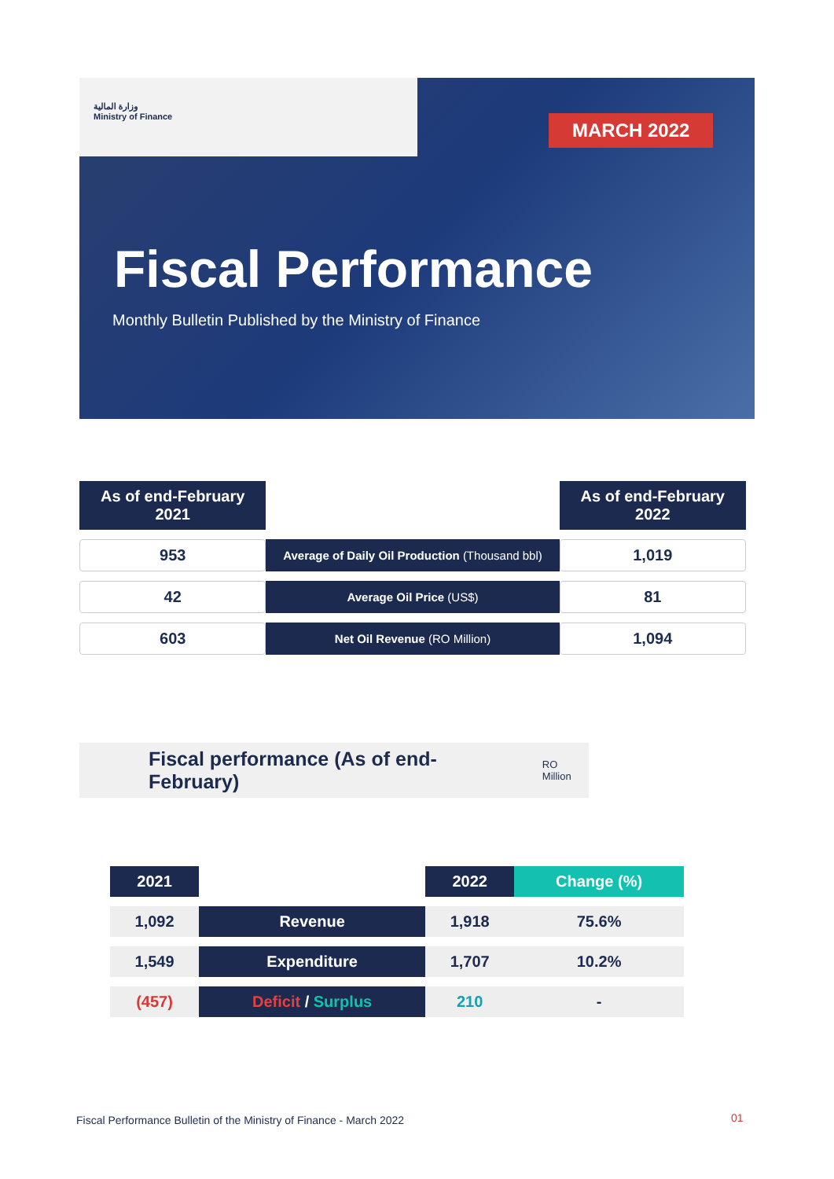وزارة المالية
Ministry of Finance
MARCH 2022
Fiscal Performance
Monthly Bulletin Published by the Ministry of Finance
| As of end-February 2021 | | As of end-February 2022 |
| 953 | Average of Daily Oil Production (Thousand bbl) | 1,019 |
| 42 | Average Oil Price (US$) | 81 |
| 603 | Net Oil Revenue (RO Million) | 1,094 |
Fiscal performance (As of end-February) RO Million
| 2021 | | 2022 | Change (%) |
| 1,092 | Revenue | 1,918 | 75.6% |
| 1,549 | Expenditure | 1,707 | 10.2% |
| (457) | Deficit / Surplus | 210 | - |
Fiscal Performance Bulletin of the Ministry of Finance - March 2022
01